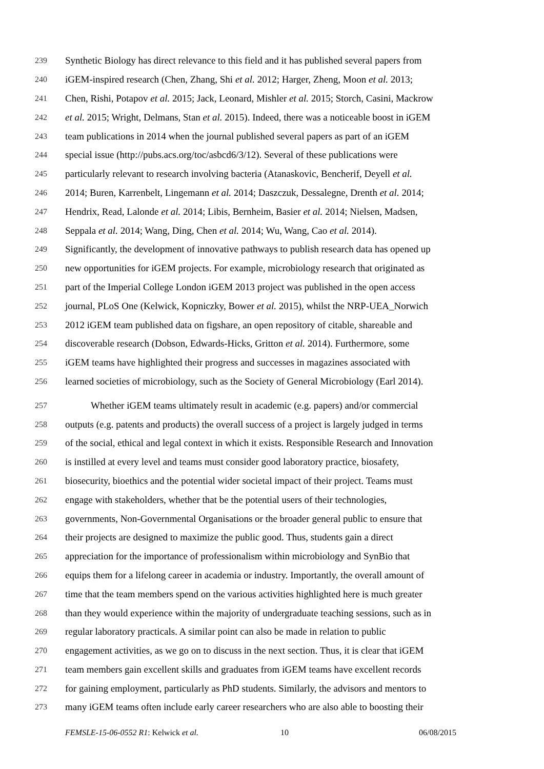239 Synthetic Biology has direct relevance to this field and it has published several papers from
240 iGEM-inspired research (Chen, Zhang, Shi et al. 2012; Harger, Zheng, Moon et al. 2013;
241 Chen, Rishi, Potapov et al. 2015; Jack, Leonard, Mishler et al. 2015; Storch, Casini, Mackrow
242 et al. 2015; Wright, Delmans, Stan et al. 2015). Indeed, there was a noticeable boost in iGEM
243 team publications in 2014 when the journal published several papers as part of an iGEM
244 special issue (http://pubs.acs.org/toc/asbcd6/3/12). Several of these publications were
245 particularly relevant to research involving bacteria (Atanaskovic, Bencherif, Deyell et al.
246 2014; Buren, Karrenbelt, Lingemann et al. 2014; Daszczuk, Dessalegne, Drenth et al. 2014;
247 Hendrix, Read, Lalonde et al. 2014; Libis, Bernheim, Basier et al. 2014; Nielsen, Madsen,
248 Seppala et al. 2014; Wang, Ding, Chen et al. 2014; Wu, Wang, Cao et al. 2014).
249 Significantly, the development of innovative pathways to publish research data has opened up
250 new opportunities for iGEM projects. For example, microbiology research that originated as
251 part of the Imperial College London iGEM 2013 project was published in the open access
252 journal, PLoS One (Kelwick, Kopniczky, Bower et al. 2015), whilst the NRP-UEA_Norwich
253 2012 iGEM team published data on figshare, an open repository of citable, shareable and
254 discoverable research (Dobson, Edwards-Hicks, Gritton et al. 2014). Furthermore, some
255 iGEM teams have highlighted their progress and successes in magazines associated with
256 learned societies of microbiology, such as the Society of General Microbiology (Earl 2014).
257 Whether iGEM teams ultimately result in academic (e.g. papers) and/or commercial
258 outputs (e.g. patents and products) the overall success of a project is largely judged in terms
259 of the social, ethical and legal context in which it exists. Responsible Research and Innovation
260 is instilled at every level and teams must consider good laboratory practice, biosafety,
261 biosecurity, bioethics and the potential wider societal impact of their project. Teams must
262 engage with stakeholders, whether that be the potential users of their technologies,
263 governments, Non-Governmental Organisations or the broader general public to ensure that
264 their projects are designed to maximize the public good. Thus, students gain a direct
265 appreciation for the importance of professionalism within microbiology and SynBio that
266 equips them for a lifelong career in academia or industry. Importantly, the overall amount of
267 time that the team members spend on the various activities highlighted here is much greater
268 than they would experience within the majority of undergraduate teaching sessions, such as in
269 regular laboratory practicals. A similar point can also be made in relation to public
270 engagement activities, as we go on to discuss in the next section. Thus, it is clear that iGEM
271 team members gain excellent skills and graduates from iGEM teams have excellent records
272 for gaining employment, particularly as PhD students. Similarly, the advisors and mentors to
273 many iGEM teams often include early career researchers who are also able to boosting their
FEMSLE-15-06-0552 R1: Kelwick et al. 10 06/08/2015